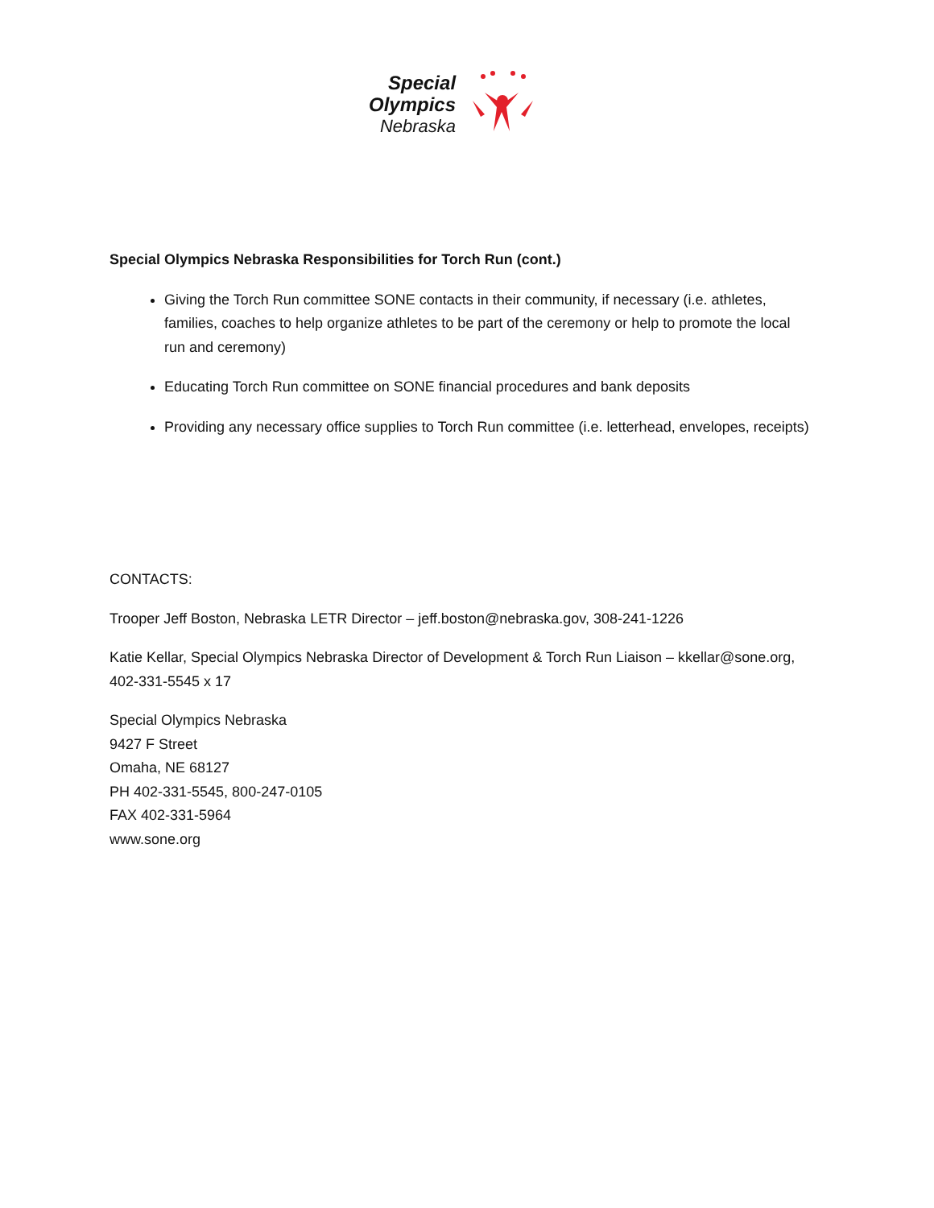Special
Olympics
Nebraska
Special Olympics Nebraska Responsibilities for Torch Run (cont.)
Giving the Torch Run committee SONE contacts in their community, if necessary (i.e. athletes, families, coaches to help organize athletes to be part of the ceremony or help to promote the local run and ceremony)
Educating Torch Run committee on SONE financial procedures and bank deposits
Providing any necessary office supplies to Torch Run committee (i.e. letterhead, envelopes, receipts)
CONTACTS:
Trooper Jeff Boston, Nebraska LETR Director – jeff.boston@nebraska.gov, 308-241-1226
Katie Kellar, Special Olympics Nebraska Director of Development & Torch Run Liaison – kkellar@sone.org, 402-331-5545 x 17
Special Olympics Nebraska
9427 F Street
Omaha, NE 68127
PH 402-331-5545, 800-247-0105
FAX 402-331-5964
www.sone.org